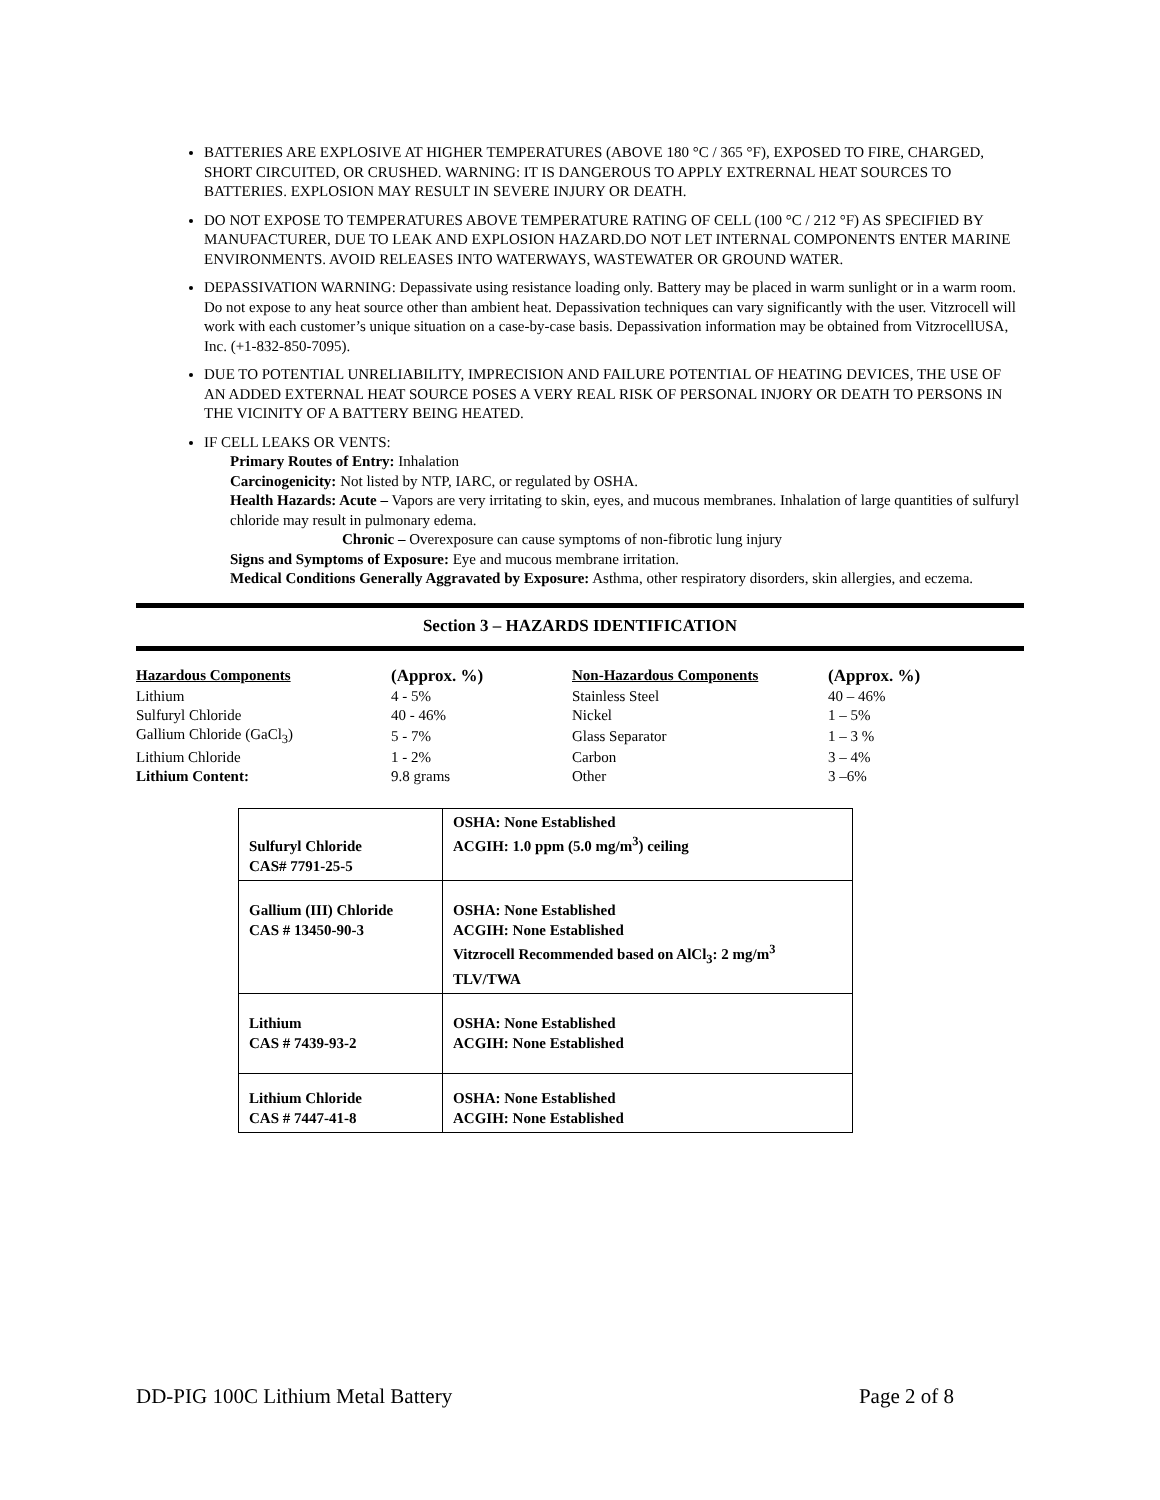BATTERIES ARE EXPLOSIVE AT HIGHER TEMPERATURES (ABOVE 180 °C / 365 °F), EXPOSED TO FIRE, CHARGED, SHORT CIRCUITED, OR CRUSHED. WARNING: IT IS DANGEROUS TO APPLY EXTRERNAL HEAT SOURCES TO BATTERIES. EXPLOSION MAY RESULT IN SEVERE INJURY OR DEATH.
DO NOT EXPOSE TO TEMPERATURES ABOVE TEMPERATURE RATING OF CELL (100 °C / 212 °F) AS SPECIFIED BY MANUFACTURER, DUE TO LEAK AND EXPLOSION HAZARD.DO NOT LET INTERNAL COMPONENTS ENTER MARINE ENVIRONMENTS. AVOID RELEASES INTO WATERWAYS, WASTEWATER OR GROUND WATER.
DEPASSIVATION WARNING: Depassivate using resistance loading only. Battery may be placed in warm sunlight or in a warm room. Do not expose to any heat source other than ambient heat. Depassivation techniques can vary significantly with the user. Vitzrocell will work with each customer’s unique situation on a case-by-case basis. Depassivation information may be obtained from VitzrocellUSA, Inc. (+1-832-850-7095).
DUE TO POTENTIAL UNRELIABILITY, IMPRECISION AND FAILURE POTENTIAL OF HEATING DEVICES, THE USE OF AN ADDED EXTERNAL HEAT SOURCE POSES A VERY REAL RISK OF PERSONAL INJORY OR DEATH TO PERSONS IN THE VICINITY OF A BATTERY BEING HEATED.
IF CELL LEAKS OR VENTS:
Primary Routes of Entry: Inhalation
Carcinogenicity: Not listed by NTP, IARC, or regulated by OSHA.
Health Hazards: Acute – Vapors are very irritating to skin, eyes, and mucous membranes. Inhalation of large quantities of sulfuryl chloride may result in pulmonary edema.
Chronic – Overexposure can cause symptoms of non-fibrotic lung injury
Signs and Symptoms of Exposure: Eye and mucous membrane irritation.
Medical Conditions Generally Aggravated by Exposure: Asthma, other respiratory disorders, skin allergies, and eczema.
Section 3 – HAZARDS IDENTIFICATION
| Hazardous Components | (Approx. %) | Non-Hazardous Components | (Approx. %) |
| --- | --- | --- | --- |
| Lithium | 4 - 5% | Stainless Steel | 40 – 46% |
| Sulfuryl Chloride | 40 - 46% | Nickel | 1 – 5% |
| Gallium Chloride (GaCl<sub>3</sub>) | 5 - 7% | Glass Separator | 1 – 3 % |
| Lithium Chloride | 1 - 2% | Carbon | 3 – 4% |
| Lithium Content: | 9.8 grams | Other | 3 –6% |
| Sulfuryl Chloride CAS# 7791-25-5 | OSHA: None Established ACGIH: 1.0 ppm (5.0 mg/m<sup>3</sup>) ceiling |
| Gallium (III) Chloride CAS # 13450-90-3 | OSHA: None Established ACGIH: None Established Vitzrocell Recommended based on AlCl<sub>3</sub>: 2 mg/m<sup>3</sup> TLV/TWA |
| Lithium CAS # 7439-93-2 | OSHA: None Established ACGIH: None Established |
| Lithium Chloride CAS # 7447-41-8 | OSHA: None Established ACGIH: None Established |
DD-PIG 100C Lithium Metal Battery Page 2 of 8